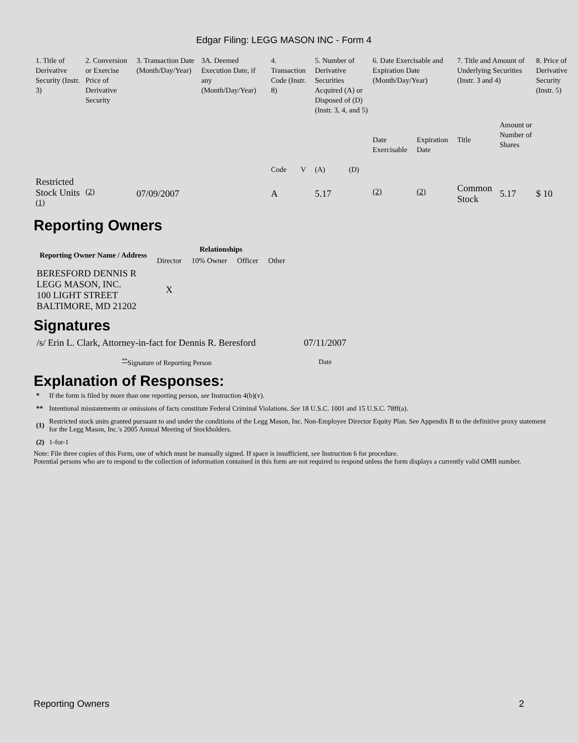Edgar Filing: LEGG MASON INC - Form 4
| 1. Title of Derivative Security (Instr. 3) | 2. Conversion or Exercise Price of Derivative Security | 3. Transaction Date (Month/Day/Year) | 3A. Deemed Execution Date, if any (Month/Day/Year) | 4. Transaction Code (Instr. 8) | | 5. Number of Derivative Securities Acquired (A) or Disposed of (D) (Instr. 3, 4, and 5) | | 6. Date Exercisable and Expiration Date (Month/Day/Year) | | 7. Title and Amount of Underlying Securities (Instr. 3 and 4) | | 8. Price of Derivative Security (Instr. 5) |
| --- | --- | --- | --- | --- | --- | --- | --- | --- | --- | --- | --- | --- |
| | | | | Code | V | (A) | (D) | Date Exercisable | Expiration Date | Title | Amount or Number of Shares | |
| Restricted Stock Units <sup>(1)</sup> | <sup>(2)</sup> | 07/09/2007 | | A | | 5.17 | | <sup>(2)</sup> | <sup>(2)</sup> | Common Stock | 5.17 | $ 10 |
Reporting Owners
| Reporting Owner Name / Address | Relationships | | | |
| --- | --- | --- | --- | --- |
| | Director | 10% Owner | Officer | Other |
| BERESFORD DENNIS R LEGG MASON, INC. 100 LIGHT STREET BALTIMORE, MD 21202 | X | | | |
Signatures
| /s/ Erin L. Clark, Attorney-in-fact for Dennis R. Beresford | 07/11/2007 |
| <sup>**</sup> Signature of Reporting Person | Date |
Explanation of Responses:
| * | If the form is filed by more than one reporting person, see Instruction 4(b)(v). |
| ** | Intentional misstatements or omissions of facts constitute Federal Criminal Violations. See 18 U.S.C. 1001 and 15 U.S.C. 78ff(a). |
| (1) | Restricted stock units granted pursuant to and under the conditions of the Legg Mason, Inc. Non-Employee Director Equity Plan. See Appendix B to the definitive proxy statement for the Legg Mason, Inc.'s 2005 Annual Meeting of Stockholders. |
| (2) | 1-for-1 |
Note: File three copies of this Form, one of which must be manually signed. If space is insufficient, see Instruction 6 for procedure.
Potential persons who are to respond to the collection of information contained in this form are not required to respond unless the form displays a currently valid OMB number.
Reporting Owners 2